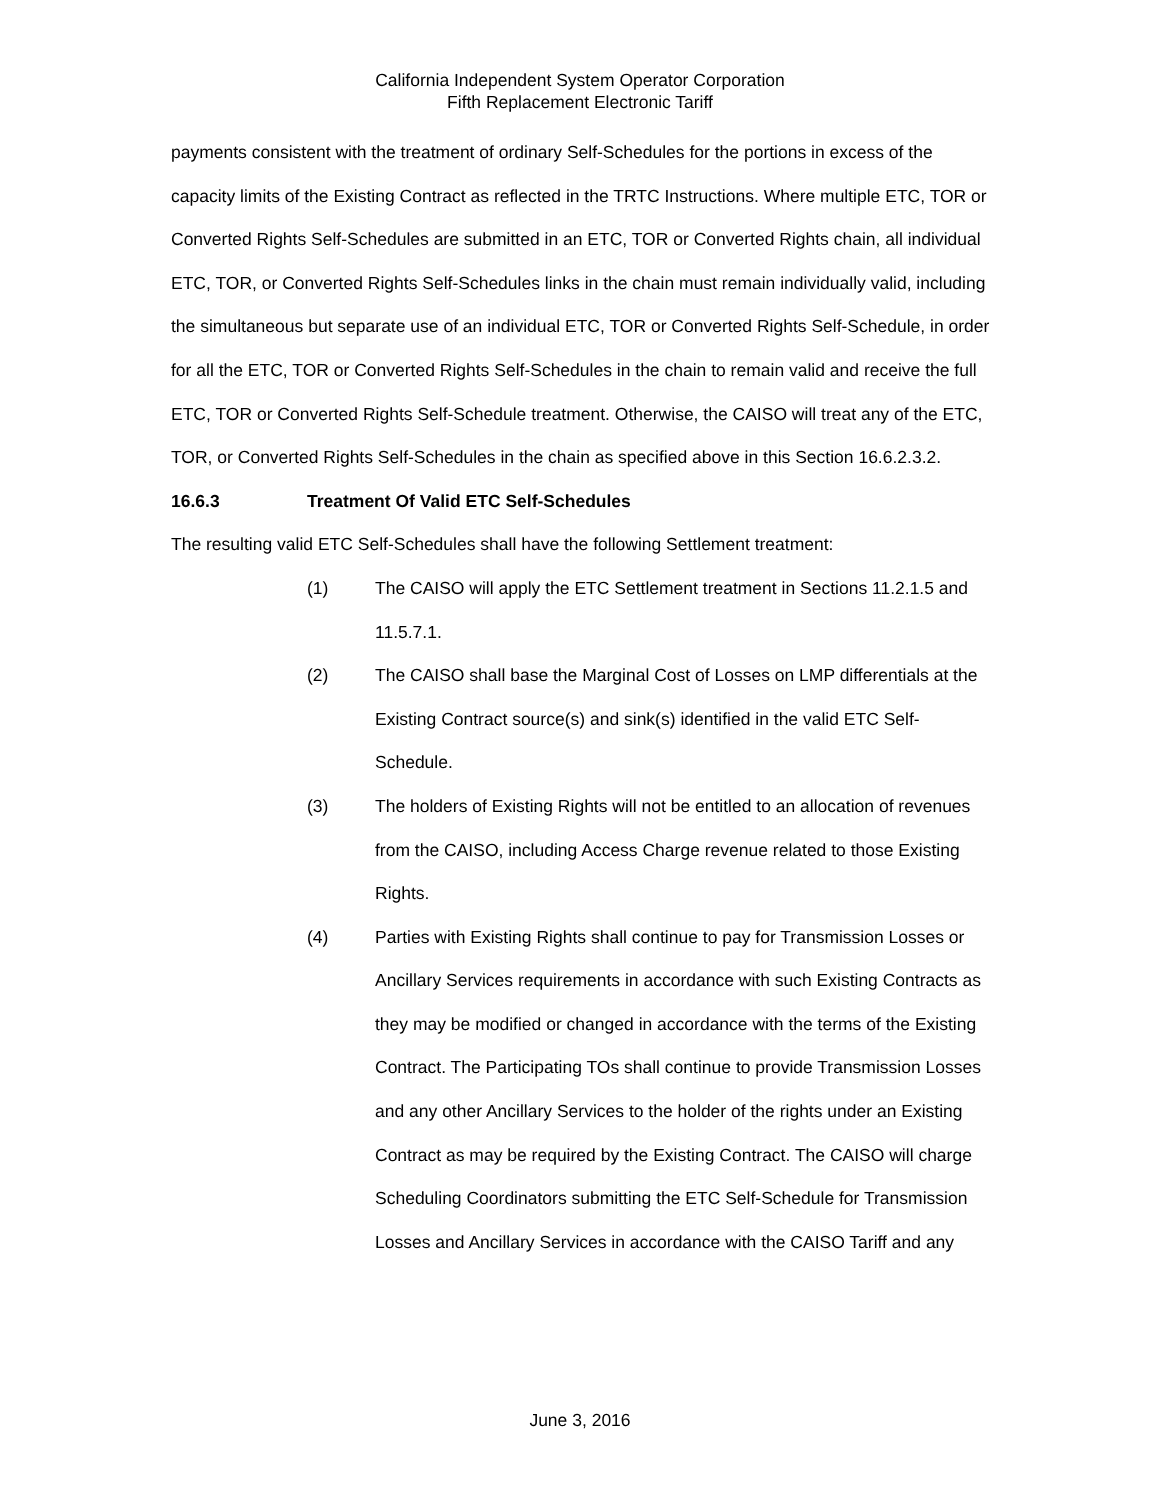California Independent System Operator Corporation
Fifth Replacement Electronic Tariff
payments consistent with the treatment of ordinary Self-Schedules for the portions in excess of the capacity limits of the Existing Contract as reflected in the TRTC Instructions. Where multiple ETC, TOR or Converted Rights Self-Schedules are submitted in an ETC, TOR or Converted Rights chain, all individual ETC, TOR, or Converted Rights Self-Schedules links in the chain must remain individually valid, including the simultaneous but separate use of an individual ETC, TOR or Converted Rights Self-Schedule, in order for all the ETC, TOR or Converted Rights Self-Schedules in the chain to remain valid and receive the full ETC, TOR or Converted Rights Self-Schedule treatment. Otherwise, the CAISO will treat any of the ETC, TOR, or Converted Rights Self-Schedules in the chain as specified above in this Section 16.6.2.3.2.
16.6.3 Treatment Of Valid ETC Self-Schedules
The resulting valid ETC Self-Schedules shall have the following Settlement treatment:
(1) The CAISO will apply the ETC Settlement treatment in Sections 11.2.1.5 and 11.5.7.1.
(2) The CAISO shall base the Marginal Cost of Losses on LMP differentials at the Existing Contract source(s) and sink(s) identified in the valid ETC Self-Schedule.
(3) The holders of Existing Rights will not be entitled to an allocation of revenues from the CAISO, including Access Charge revenue related to those Existing Rights.
(4) Parties with Existing Rights shall continue to pay for Transmission Losses or Ancillary Services requirements in accordance with such Existing Contracts as they may be modified or changed in accordance with the terms of the Existing Contract. The Participating TOs shall continue to provide Transmission Losses and any other Ancillary Services to the holder of the rights under an Existing Contract as may be required by the Existing Contract. The CAISO will charge Scheduling Coordinators submitting the ETC Self-Schedule for Transmission Losses and Ancillary Services in accordance with the CAISO Tariff and any
June 3, 2016